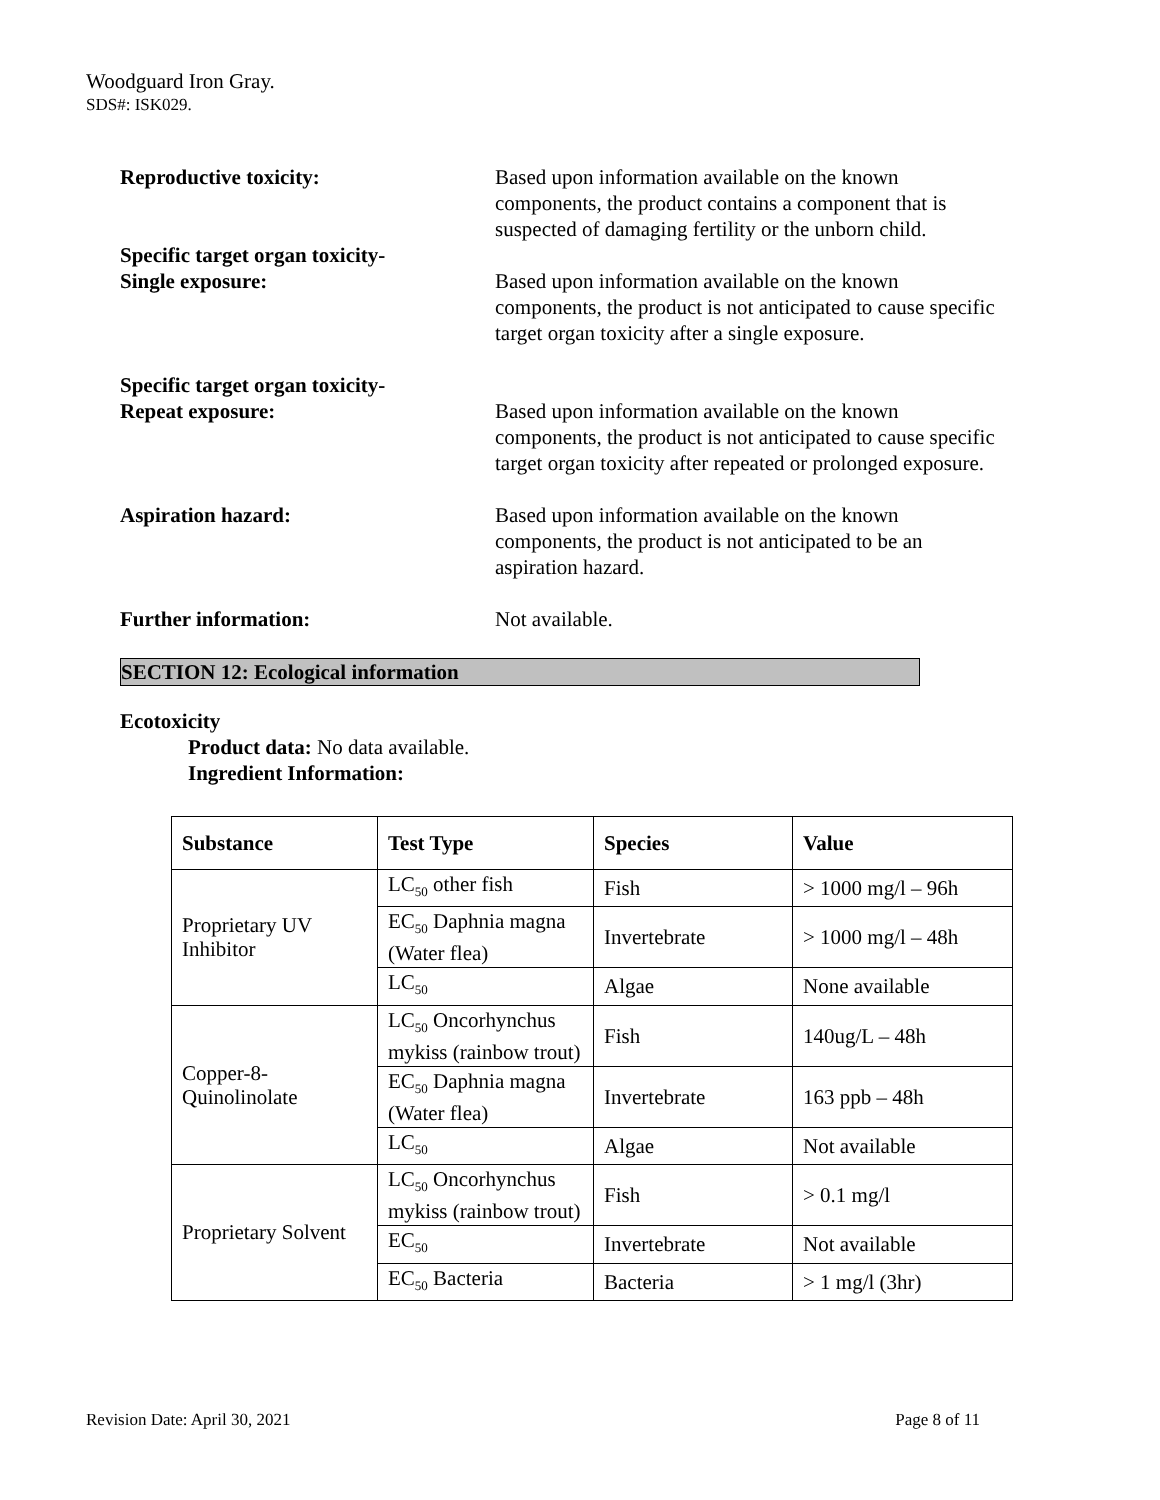Woodguard Iron Gray.
SDS#: ISK029.
Reproductive toxicity: Based upon information available on the known components, the product contains a component that is suspected of damaging fertility or the unborn child.
Specific target organ toxicity-
Single exposure:
Based upon information available on the known components, the product is not anticipated to cause specific target organ toxicity after a single exposure.
Specific target organ toxicity-
Repeat exposure:
Based upon information available on the known components, the product is not anticipated to cause specific target organ toxicity after repeated or prolonged exposure.
Aspiration hazard: Based upon information available on the known components, the product is not anticipated to be an aspiration hazard.
Further information: Not available.
SECTION 12: Ecological information
Ecotoxicity
Product data: No data available.
Ingredient Information:
| Substance | Test Type | Species | Value |
| --- | --- | --- | --- |
| Proprietary UV Inhibitor | LC<sub>50</sub> other fish | Fish | > 1000 mg/l – 96h |
| | EC<sub>50</sub> Daphnia magna (Water flea) | Invertebrate | > 1000 mg/l – 48h |
| | LC<sub>50</sub> | Algae | None available |
| Copper-8-Quinolinolate | LC<sub>50</sub> Oncorhynchus mykiss (rainbow trout) | Fish | 140ug/L – 48h |
| | EC<sub>50</sub> Daphnia magna (Water flea) | Invertebrate | 163 ppb – 48h |
| | LC<sub>50</sub> | Algae | Not available |
| Proprietary Solvent | LC<sub>50</sub> Oncorhynchus mykiss (rainbow trout) | Fish | > 0.1 mg/l |
| | EC<sub>50</sub> | Invertebrate | Not available |
| | EC<sub>50</sub> Bacteria | Bacteria | > 1 mg/l (3hr) |
Revision Date: April 30, 2021 Page 8 of 11